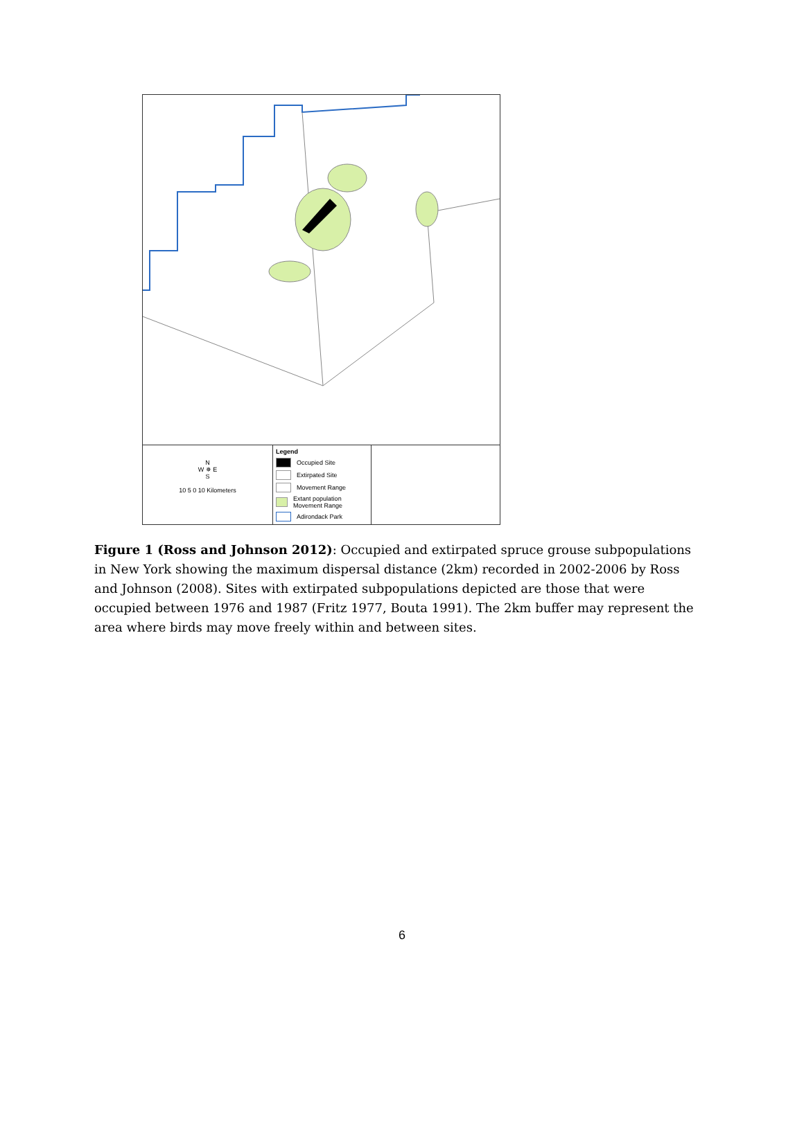N
W ✵ E
S
10 5 0 10 Kilometers
Legend
Occupied Site
Extirpated Site
Movement Range
Extant population Movement Range
Adirondack Park
Figure 1 (Ross and Johnson 2012): Occupied and extirpated spruce grouse subpopulations in New York showing the maximum dispersal distance (2km) recorded in 2002-2006 by Ross and Johnson (2008). Sites with extirpated subpopulations depicted are those that were occupied between 1976 and 1987 (Fritz 1977, Bouta 1991). The 2km buffer may represent the area where birds may move freely within and between sites.
6